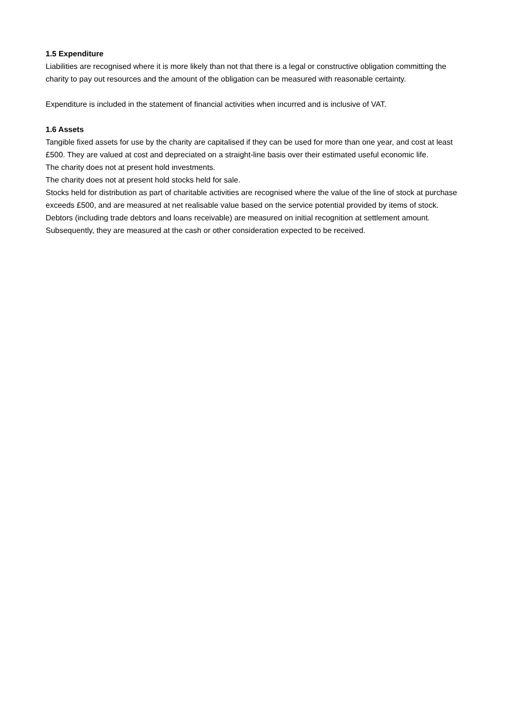1.5 Expenditure
Liabilities are recognised where it is more likely than not that there is a legal or constructive obligation committing the charity to pay out resources and the amount of the obligation can be measured with reasonable certainty.
Expenditure is included in the statement of financial activities when incurred and is inclusive of VAT.
1.6 Assets
Tangible fixed assets for use by the charity are capitalised if they can be used for more than one year, and cost at least £500. They are valued at cost and depreciated on a straight-line basis over their estimated useful economic life.
The charity does not at present hold investments.
The charity does not at present hold stocks held for sale.
Stocks held for distribution as part of charitable activities are recognised where the value of the line of stock at purchase exceeds £500, and are measured at net realisable value based on the service potential provided by items of stock.
Debtors (including trade debtors and loans receivable) are measured on initial recognition at settlement amount. Subsequently, they are measured at the cash or other consideration expected to be received.